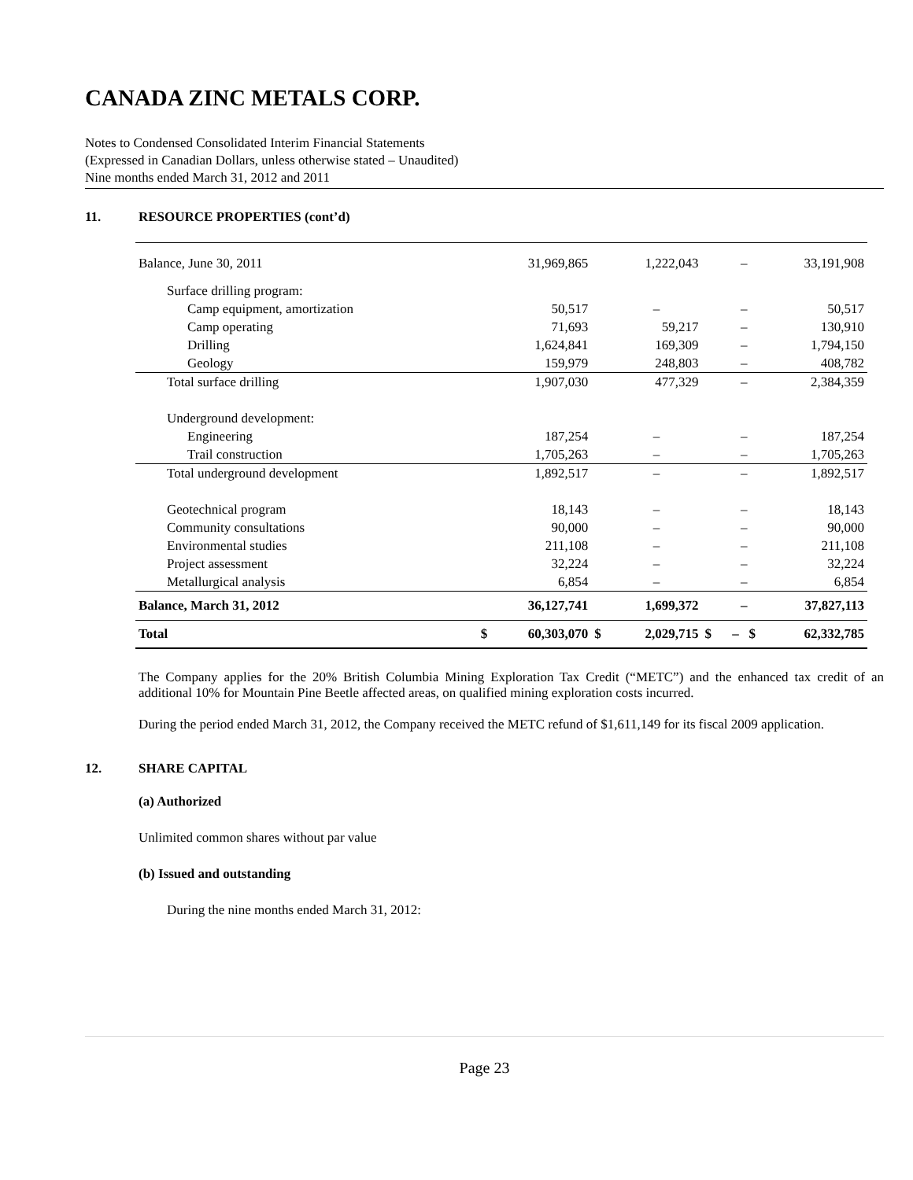CANADA ZINC METALS CORP.
Notes to Condensed Consolidated Interim Financial Statements
(Expressed in Canadian Dollars, unless otherwise stated – Unaudited)
Nine months ended March 31, 2012 and 2011
11. RESOURCE PROPERTIES (cont’d)
| Balance, June 30, 2011 | | 31,969,865 | | 1,222,043 | | – | 33,191,908 |
| Surface drilling program: | | | | | | | |
| Camp equipment, amortization | | 50,517 | | – | | – | 50,517 |
| Camp operating | | 71,693 | | 59,217 | | – | 130,910 |
| Drilling | | 1,624,841 | | 169,309 | | – | 1,794,150 |
| Geology | | 159,979 | | 248,803 | | – | 408,782 |
| Total surface drilling | | 1,907,030 | | 477,329 | | – | 2,384,359 |
| Underground development: | | | | | | | |
| Engineering | | 187,254 | | – | | – | 187,254 |
| Trail construction | | 1,705,263 | | – | | – | 1,705,263 |
| Total underground development | | 1,892,517 | | – | | – | 1,892,517 |
| Geotechnical program | | 18,143 | | – | | – | 18,143 |
| Community consultations | | 90,000 | | – | | – | 90,000 |
| Environmental studies | | 211,108 | | – | | – | 211,108 |
| Project assessment | | 32,224 | | – | | – | 32,224 |
| Metallurgical analysis | | 6,854 | | – | | – | 6,854 |
| Balance, March 31, 2012 | | 36,127,741 | | 1,699,372 | | – | 37,827,113 |
| Total | $ | 60,303,070 | $ | 2,029,715 | $ | – $ | 62,332,785 |
The Company applies for the 20% British Columbia Mining Exploration Tax Credit (“METC”) and the enhanced tax credit of an additional 10% for Mountain Pine Beetle affected areas, on qualified mining exploration costs incurred.
During the period ended March 31, 2012, the Company received the METC refund of $1,611,149 for its fiscal 2009 application.
12. SHARE CAPITAL
(a) Authorized
Unlimited common shares without par value
(b) Issued and outstanding
During the nine months ended March 31, 2012:
Page 23